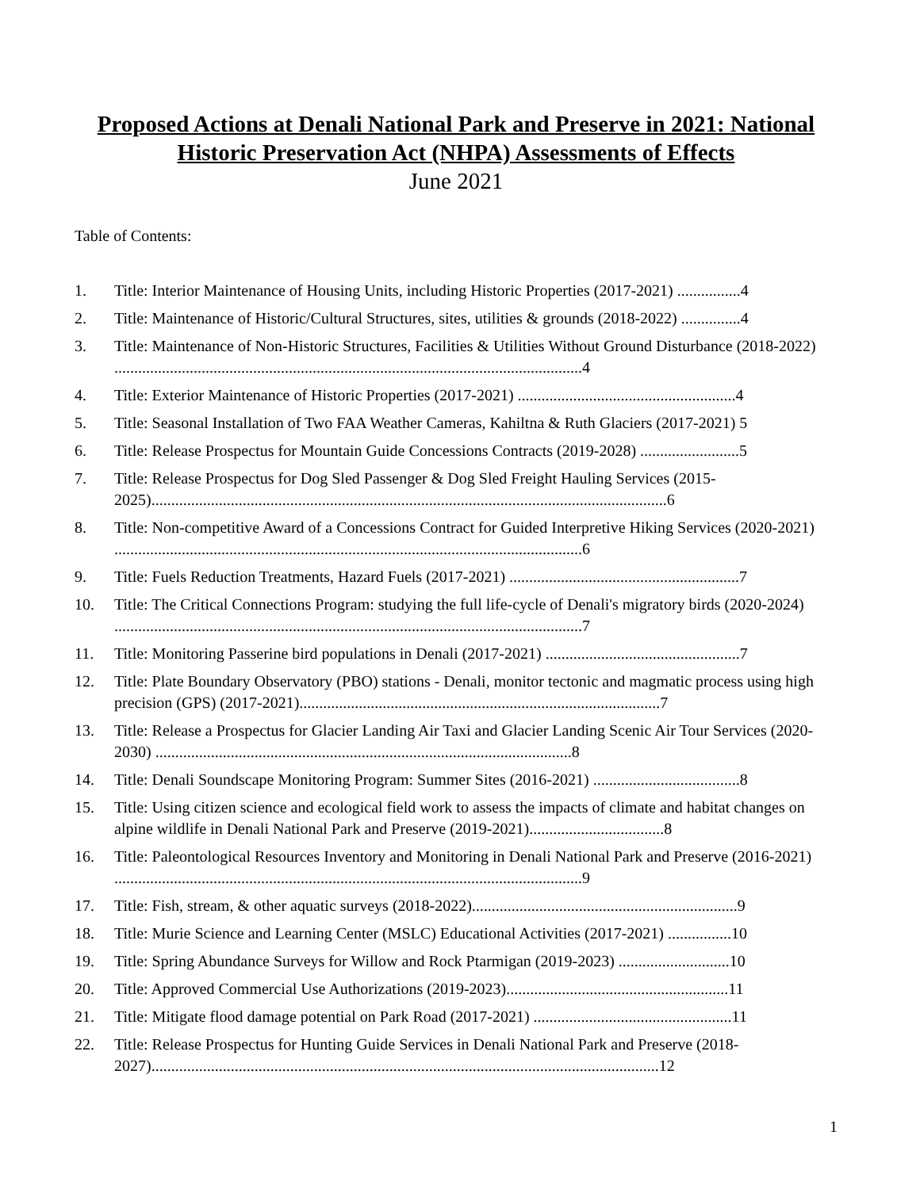Proposed Actions at Denali National Park and Preserve in 2021: National Historic Preservation Act (NHPA) Assessments of Effects
June 2021
Table of Contents:
1. Title: Interior Maintenance of Housing Units, including Historic Properties (2017-2021) ................4
2. Title: Maintenance of Historic/Cultural Structures, sites, utilities & grounds (2018-2022) ...............4
3. Title: Maintenance of Non-Historic Structures, Facilities & Utilities Without Ground Disturbance (2018-2022) ......................................................................................................................4
4. Title: Exterior Maintenance of Historic Properties (2017-2021) .......................................................4
5. Title: Seasonal Installation of Two FAA Weather Cameras, Kahiltna & Ruth Glaciers (2017-2021) 5
6. Title: Release Prospectus for Mountain Guide Concessions Contracts (2019-2028) .........................5
7. Title: Release Prospectus for Dog Sled Passenger & Dog Sled Freight Hauling Services (2015-2025)..................................................................................................................................6
8. Title: Non-competitive Award of a Concessions Contract for Guided Interpretive Hiking Services (2020-2021) ......................................................................................................................6
9. Title: Fuels Reduction Treatments, Hazard Fuels (2017-2021) ..........................................................7
10. Title: The Critical Connections Program: studying the full life-cycle of Denali's migratory birds (2020-2024) ......................................................................................................................7
11. Title: Monitoring Passerine bird populations in Denali (2017-2021) .................................................7
12. Title: Plate Boundary Observatory (PBO) stations - Denali, monitor tectonic and magmatic process using high precision (GPS) (2017-2021)...........................................................................................7
13. Title: Release a Prospectus for Glacier Landing Air Taxi and Glacier Landing Scenic Air Tour Services (2020-2030) .........................................................................................................8
14. Title: Denali Soundscape Monitoring Program: Summer Sites (2016-2021) .....................................8
15. Title: Using citizen science and ecological field work to assess the impacts of climate and habitat changes on alpine wildlife in Denali National Park and Preserve (2019-2021)..................................8
16. Title: Paleontological Resources Inventory and Monitoring in Denali National Park and Preserve (2016-2021) ......................................................................................................................9
17. Title: Fish, stream, & other aquatic surveys (2018-2022)...................................................................9
18. Title: Murie Science and Learning Center (MSLC) Educational Activities (2017-2021) ................10
19. Title: Spring Abundance Surveys for Willow and Rock Ptarmigan (2019-2023) ............................10
20. Title: Approved Commercial Use Authorizations (2019-2023)........................................................11
21. Title: Mitigate flood damage potential on Park Road (2017-2021) ..................................................11
22. Title: Release Prospectus for Hunting Guide Services in Denali National Park and Preserve (2018-2027)................................................................................................................................12
1